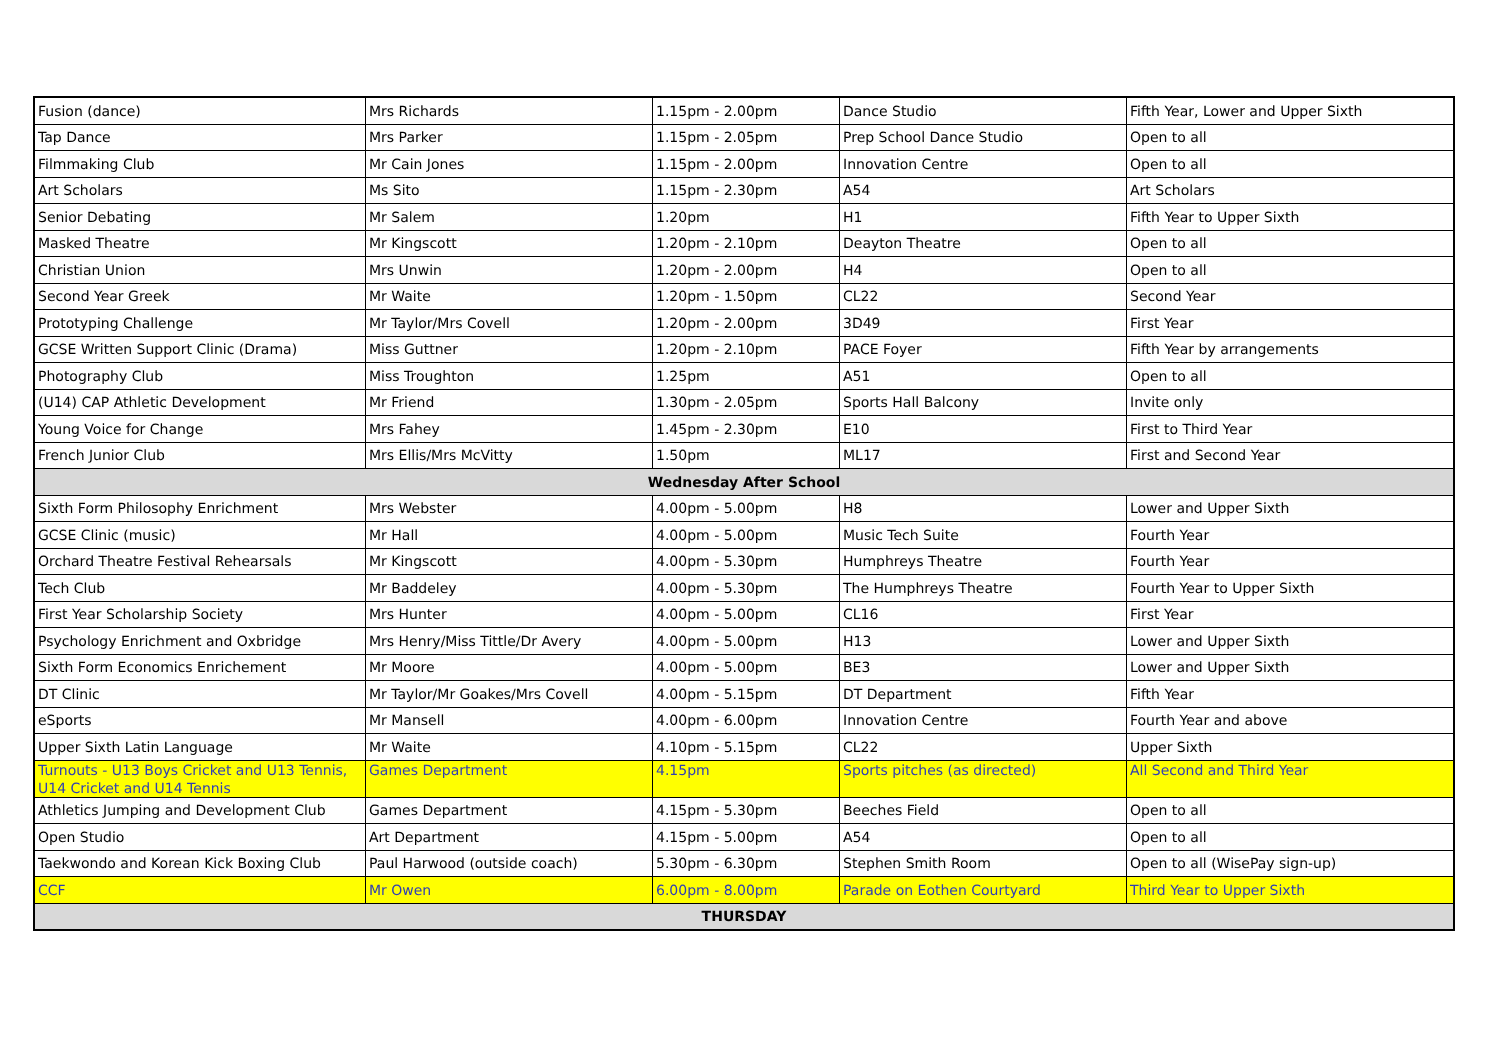| Fusion (dance) | Mrs Richards | 1.15pm - 2.00pm | Dance Studio | Fifth Year, Lower and Upper Sixth |
| Tap Dance | Mrs Parker | 1.15pm - 2.05pm | Prep School Dance Studio | Open to all |
| Filmmaking Club | Mr Cain Jones | 1.15pm - 2.00pm | Innovation Centre | Open to all |
| Art Scholars | Ms Sito | 1.15pm - 2.30pm | A54 | Art Scholars |
| Senior Debating | Mr Salem | 1.20pm | H1 | Fifth Year to Upper Sixth |
| Masked Theatre | Mr Kingscott | 1.20pm - 2.10pm | Deayton Theatre | Open to all |
| Christian Union | Mrs Unwin | 1.20pm - 2.00pm | H4 | Open to all |
| Second Year Greek | Mr Waite | 1.20pm - 1.50pm | CL22 | Second Year |
| Prototyping Challenge | Mr Taylor/Mrs Covell | 1.20pm - 2.00pm | 3D49 | First Year |
| GCSE Written Support Clinic (Drama) | Miss Guttner | 1.20pm - 2.10pm | PACE Foyer | Fifth Year by arrangements |
| Photography Club | Miss Troughton | 1.25pm | A51 | Open to all |
| (U14) CAP Athletic Development | Mr Friend | 1.30pm - 2.05pm | Sports Hall Balcony | Invite only |
| Young Voice for Change | Mrs Fahey | 1.45pm - 2.30pm | E10 | First to Third Year |
| French Junior Club | Mrs Ellis/Mrs McVitty | 1.50pm | ML17 | First and Second Year |
| Wednesday After School | | | | |
| Sixth Form Philosophy Enrichment | Mrs Webster | 4.00pm - 5.00pm | H8 | Lower and Upper Sixth |
| GCSE Clinic (music) | Mr Hall | 4.00pm - 5.00pm | Music Tech Suite | Fourth Year |
| Orchard Theatre Festival Rehearsals | Mr Kingscott | 4.00pm - 5.30pm | Humphreys Theatre | Fourth Year |
| Tech Club | Mr Baddeley | 4.00pm - 5.30pm | The Humphreys Theatre | Fourth Year to Upper Sixth |
| First Year Scholarship Society | Mrs Hunter | 4.00pm - 5.00pm | CL16 | First Year |
| Psychology Enrichment and Oxbridge | Mrs Henry/Miss Tittle/Dr Avery | 4.00pm - 5.00pm | H13 | Lower and Upper Sixth |
| Sixth Form Economics Enrichement | Mr Moore | 4.00pm - 5.00pm | BE3 | Lower and Upper Sixth |
| DT Clinic | Mr Taylor/Mr Goakes/Mrs Covell | 4.00pm - 5.15pm | DT Department | Fifth Year |
| eSports | Mr Mansell | 4.00pm - 6.00pm | Innovation Centre | Fourth Year and above |
| Upper Sixth Latin Language | Mr Waite | 4.10pm - 5.15pm | CL22 | Upper Sixth |
| Turnouts - U13 Boys Cricket and U13 Tennis, U14 Cricket and U14 Tennis | Games Department | 4.15pm | Sports pitches (as directed) | All Second and Third Year |
| Athletics Jumping and Development Club | Games Department | 4.15pm - 5.30pm | Beeches Field | Open to all |
| Open Studio | Art Department | 4.15pm - 5.00pm | A54 | Open to all |
| Taekwondo and Korean Kick Boxing Club | Paul Harwood (outside coach) | 5.30pm - 6.30pm | Stephen Smith Room | Open to all (WisePay sign-up) |
| CCF | Mr Owen | 6.00pm - 8.00pm | Parade on Eothen Courtyard | Third Year to Upper Sixth |
| THURSDAY | | | | |